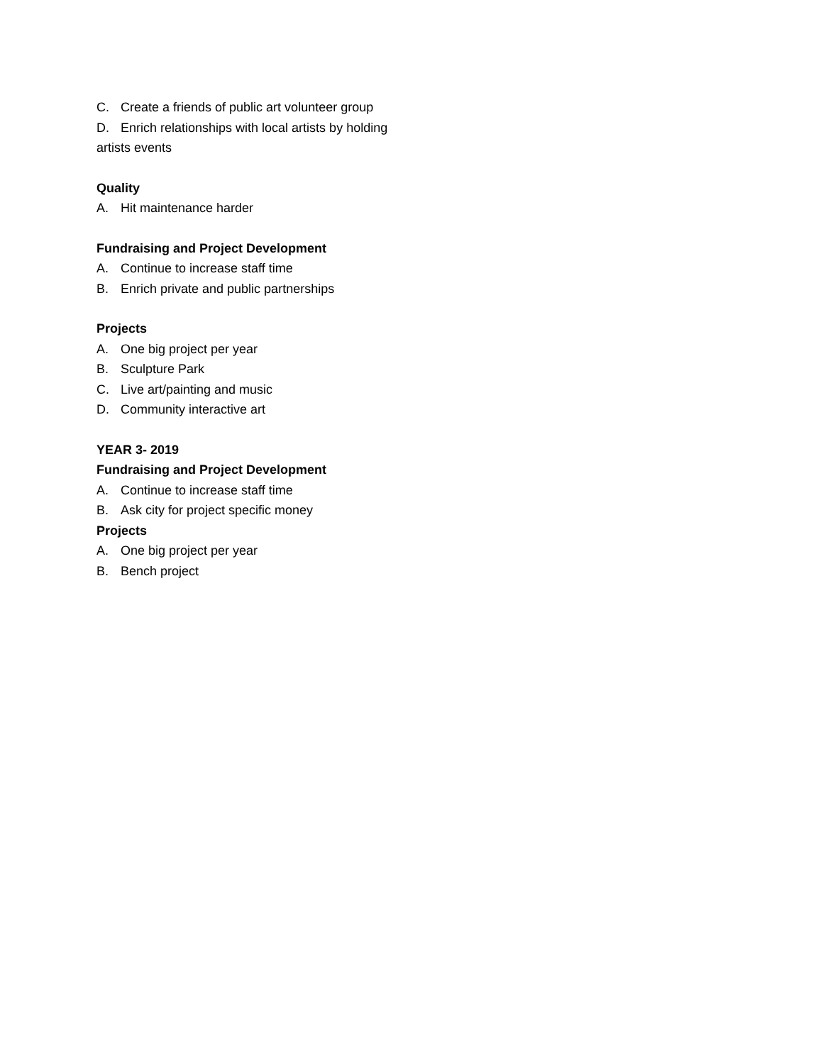C. Create a friends of public art volunteer group
D. Enrich relationships with local artists by holding artists events
Quality
A. Hit maintenance harder
Fundraising and Project Development
A. Continue to increase staff time
B. Enrich private and public partnerships
Projects
A. One big project per year
B. Sculpture Park
C. Live art/painting and music
D. Community interactive art
YEAR 3- 2019
Fundraising and Project Development
A. Continue to increase staff time
B. Ask city for project specific money
Projects
A. One big project per year
B. Bench project